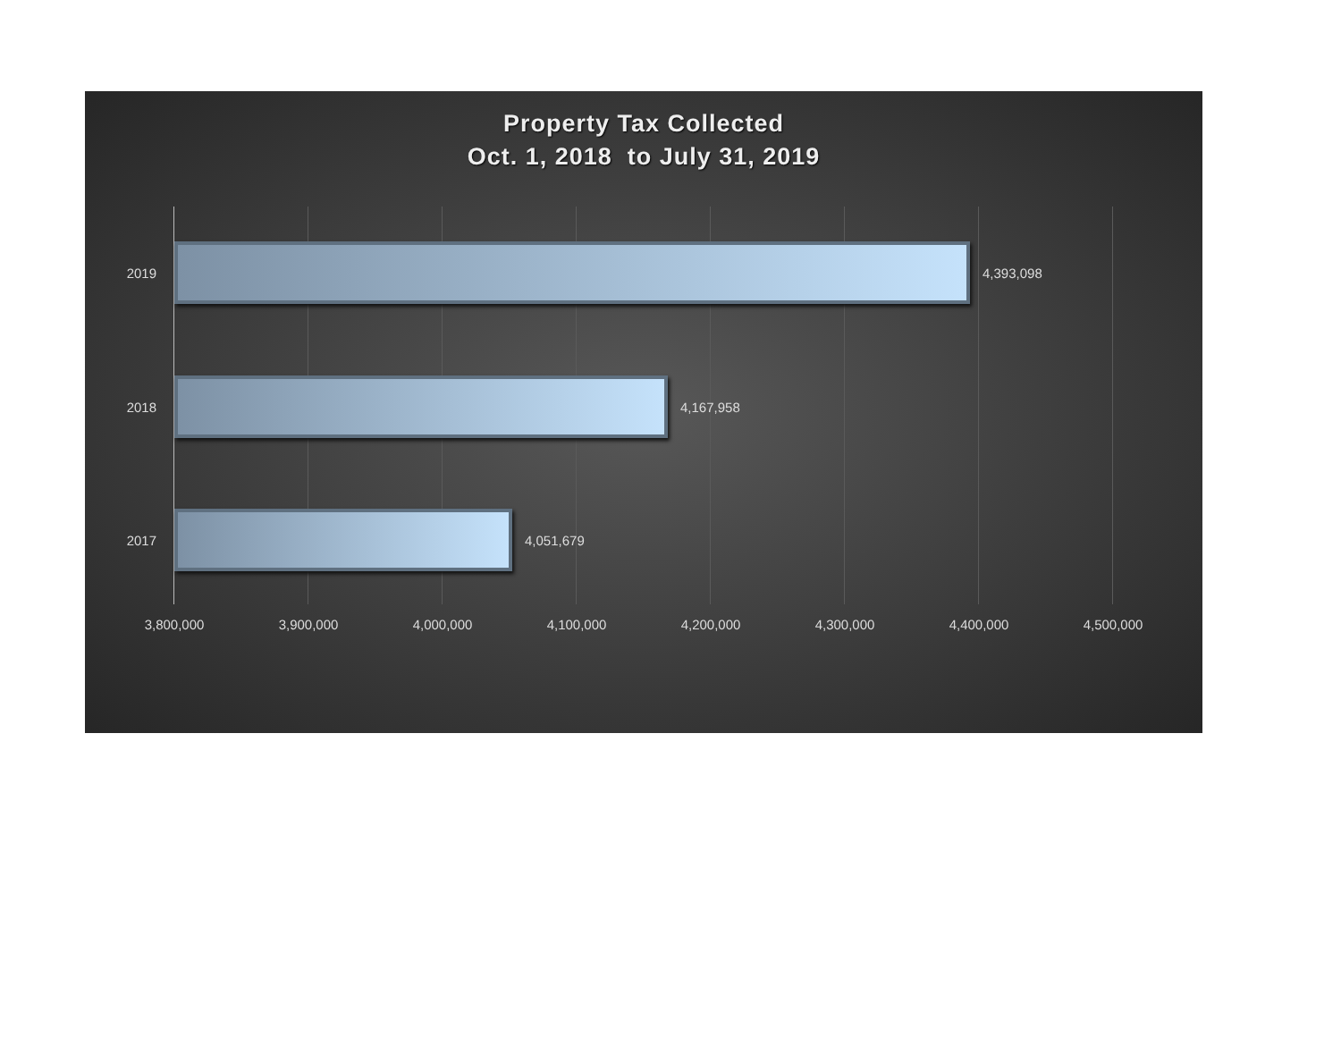Property Tax Collected
Oct. 1, 2018 to July 31, 2019
2019 4,393,098
2018 4,167,958
2017 4,051,679
3,800,000 3,900,000 4,000,000 4,100,000 4,200,000 4,300,000 4,400,000 4,500,000